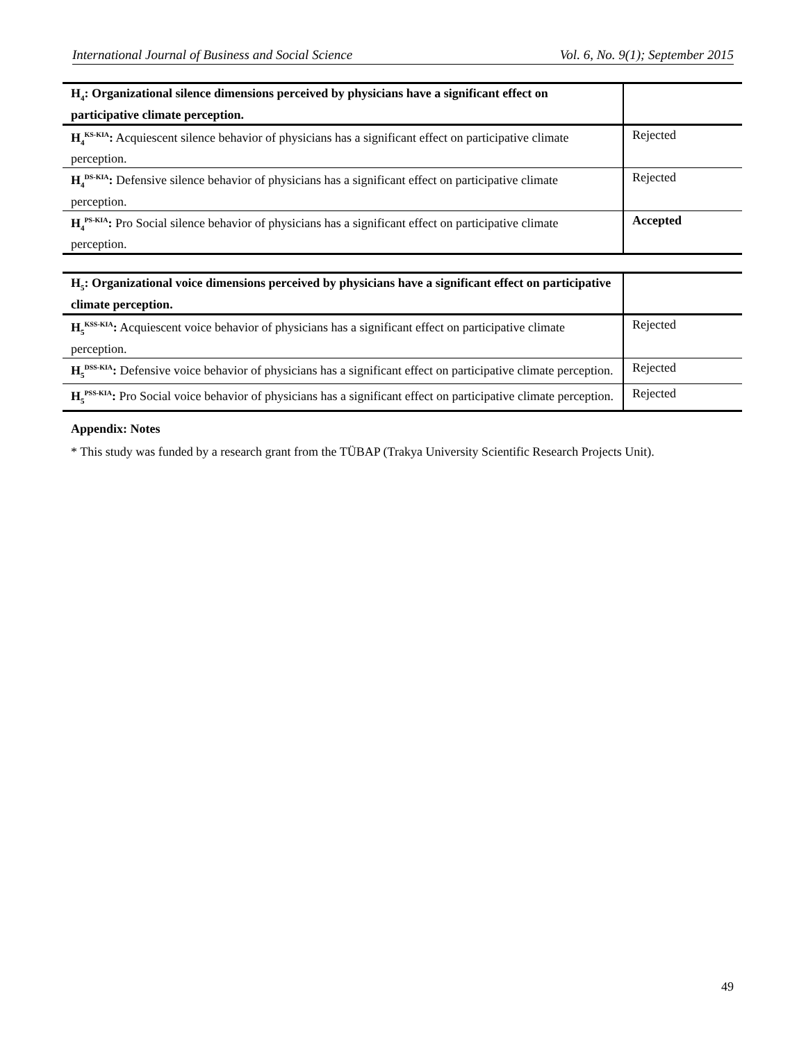International Journal of Business and Social Science Vol. 6, No. 9(1); September 2015
| H<sub>4</sub>: Organizational silence dimensions perceived by physicians have a significant effect on participative climate perception. | |
| H<sub>4</sub><sup>KS-KIA</sup>: Acquiescent silence behavior of physicians has a significant effect on participative climate perception. | Rejected |
| H<sub>4</sub><sup>DS-KIA</sup>: Defensive silence behavior of physicians has a significant effect on participative climate perception. | Rejected |
| H<sub>4</sub><sup>PS-KIA</sup>: Pro Social silence behavior of physicians has a significant effect on participative climate perception. | Accepted |
| H<sub>5</sub>: Organizational voice dimensions perceived by physicians have a significant effect on participative climate perception. | |
| H<sub>5</sub><sup>KSS-KIA</sup>: Acquiescent voice behavior of physicians has a significant effect on participative climate perception. | Rejected |
| H<sub>5</sub><sup>DSS-KIA</sup>: Defensive voice behavior of physicians has a significant effect on participative climate perception. | Rejected |
| H<sub>5</sub><sup>PSS-KIA</sup>: Pro Social voice behavior of physicians has a significant effect on participative climate perception. | Rejected |
Appendix: Notes
* This study was funded by a research grant from the TÜBAP (Trakya University Scientific Research Projects Unit).
49